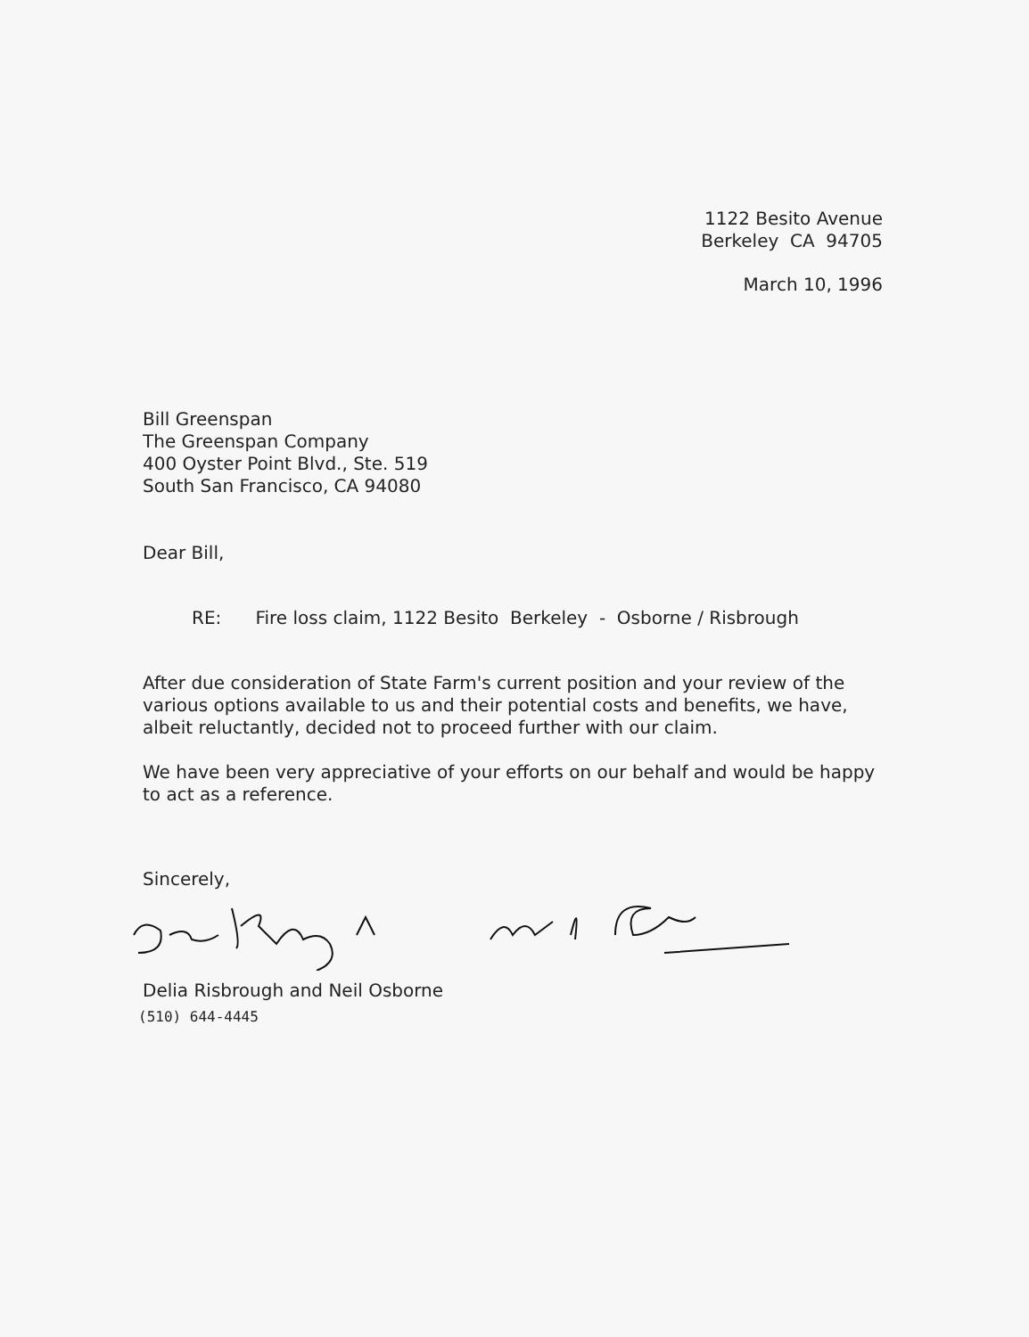1122 Besito Avenue
Berkeley CA 94705
March 10, 1996
Bill Greenspan
The Greenspan Company
400 Oyster Point Blvd., Ste. 519
South San Francisco, CA 94080
Dear Bill,
RE: Fire loss claim, 1122 Besito Berkeley - Osborne / Risbrough
After due consideration of State Farm's current position and your review of the various options available to us and their potential costs and benefits, we have, albeit reluctantly, decided not to proceed further with our claim.
We have been very appreciative of your efforts on our behalf and would be happy to act as a reference.
Sincerely,
Delia Risbrough and Neil Osborne
(510) 644-4445